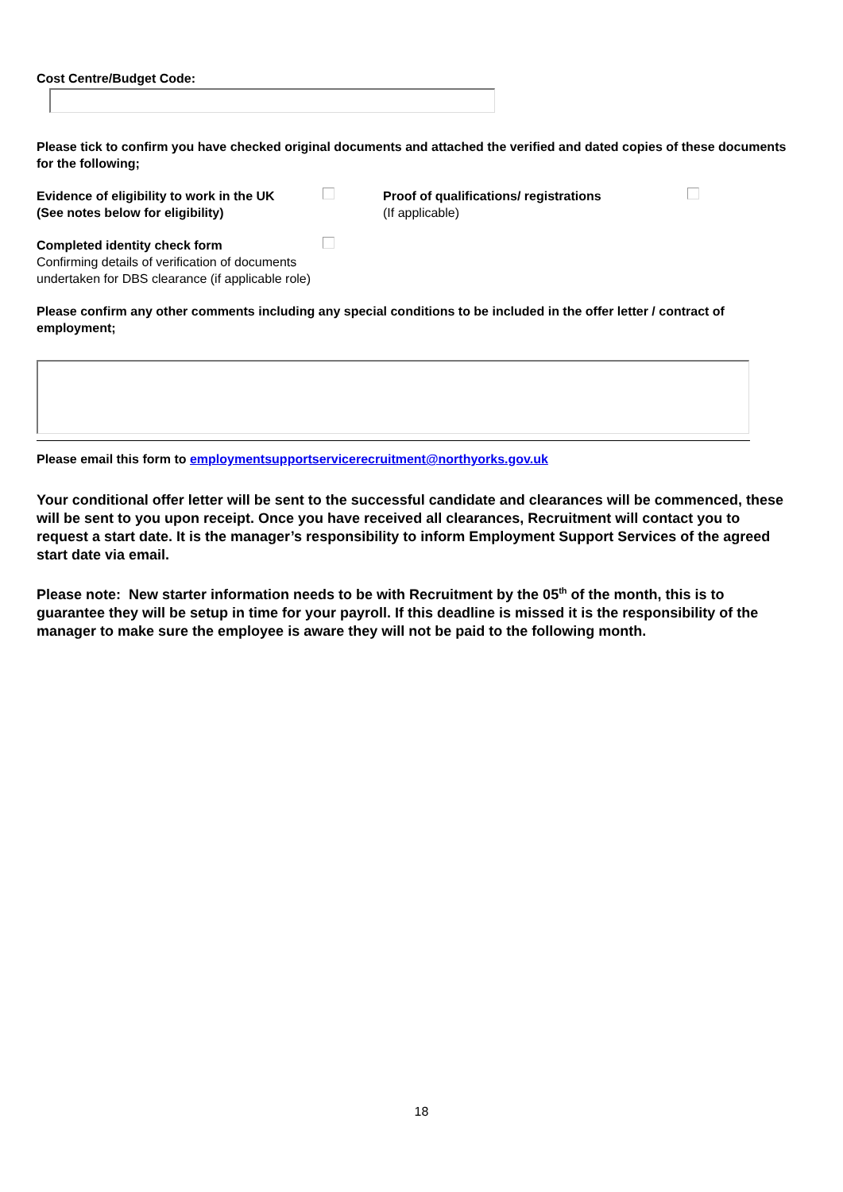Cost Centre/Budget Code:
Please tick to confirm you have checked original documents and attached the verified and dated copies of these documents for the following;
Evidence of eligibility to work in the UK
(See notes below for eligibility)
Completed identity check form
Confirming details of verification of documents
undertaken for DBS clearance (if applicable role)
Proof of qualifications/ registrations
(If applicable)
Please confirm any other comments including any special conditions to be included in the offer letter / contract of employment;
Please email this form to employmentsupportservicerecruitment@northyorks.gov.uk
Your conditional offer letter will be sent to the successful candidate and clearances will be commenced, these will be sent to you upon receipt. Once you have received all clearances, Recruitment will contact you to request a start date. It is the manager’s responsibility to inform Employment Support Services of the agreed start date via email.
Please note: New starter information needs to be with Recruitment by the 05<sup>th</sup> of the month, this is to guarantee they will be setup in time for your payroll. If this deadline is missed it is the responsibility of the manager to make sure the employee is aware they will not be paid to the following month.
18